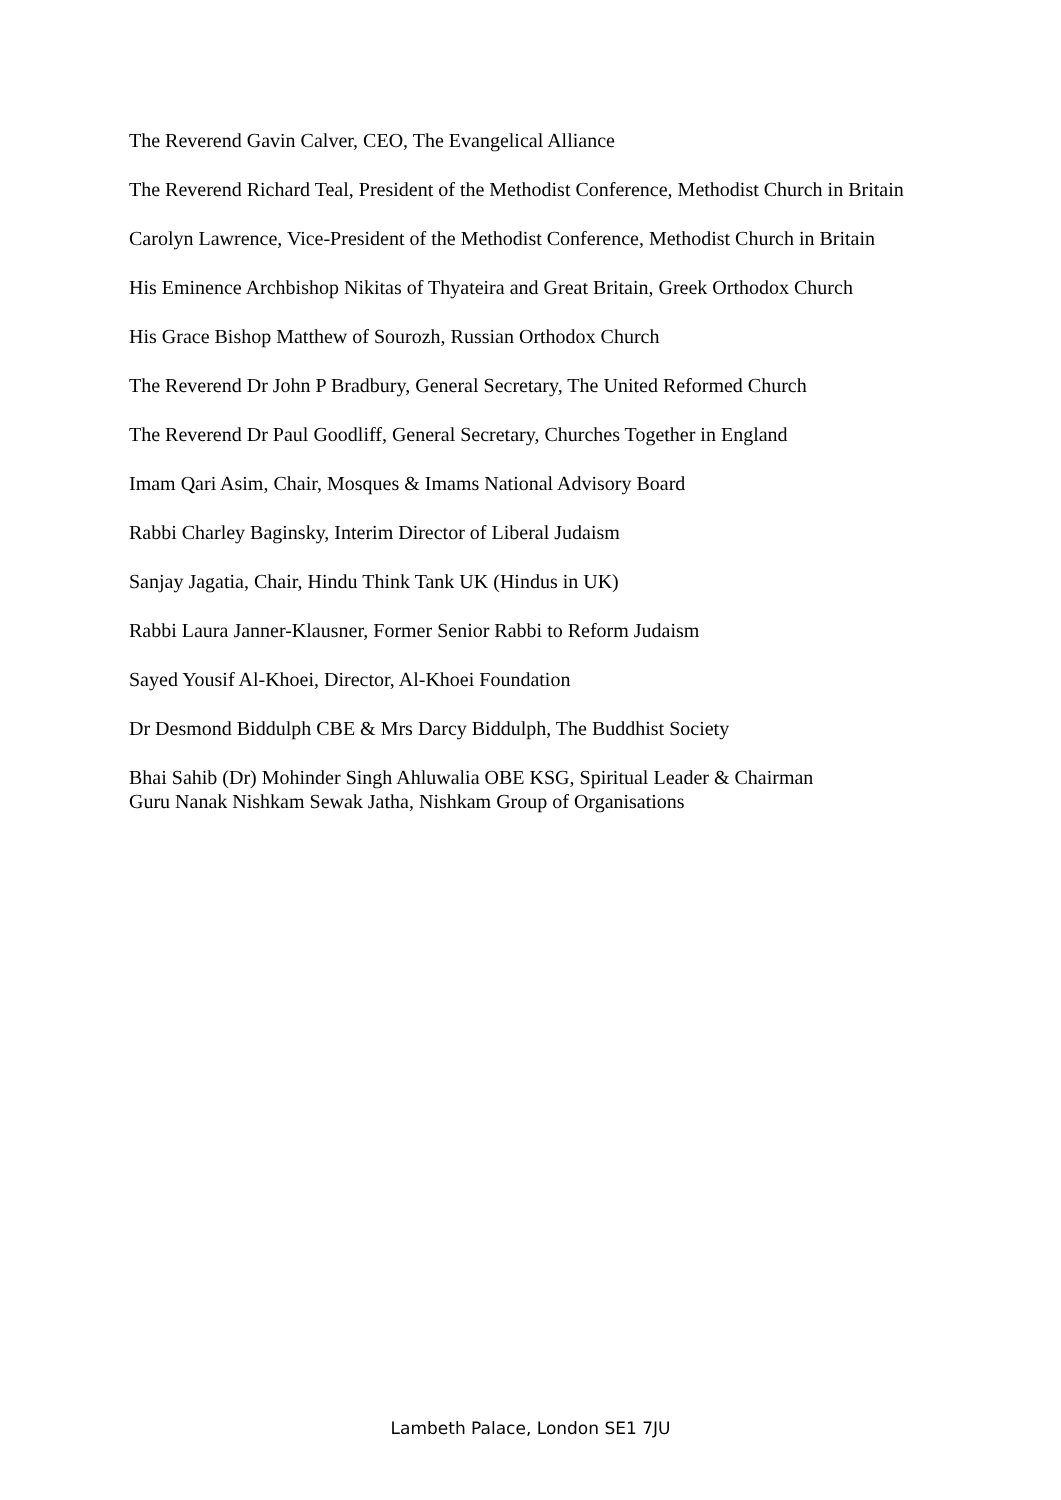The Reverend Gavin Calver, CEO, The Evangelical Alliance
The Reverend Richard Teal, President of the Methodist Conference, Methodist Church in Britain
Carolyn Lawrence, Vice-President of the Methodist Conference, Methodist Church in Britain
His Eminence Archbishop Nikitas of Thyateira and Great Britain, Greek Orthodox Church
His Grace Bishop Matthew of Sourozh, Russian Orthodox Church
The Reverend Dr John P Bradbury, General Secretary, The United Reformed Church
The Reverend Dr Paul Goodliff, General Secretary, Churches Together in England
Imam Qari Asim, Chair, Mosques & Imams National Advisory Board
Rabbi Charley Baginsky, Interim Director of Liberal Judaism
Sanjay Jagatia, Chair, Hindu Think Tank UK (Hindus in UK)
Rabbi Laura Janner-Klausner, Former Senior Rabbi to Reform Judaism
Sayed Yousif Al-Khoei, Director, Al-Khoei Foundation
Dr Desmond Biddulph CBE & Mrs Darcy Biddulph, The Buddhist Society
Bhai Sahib (Dr) Mohinder Singh Ahluwalia OBE KSG, Spiritual Leader & Chairman
Guru Nanak Nishkam Sewak Jatha, Nishkam Group of Organisations
Lambeth Palace, London SE1 7JU